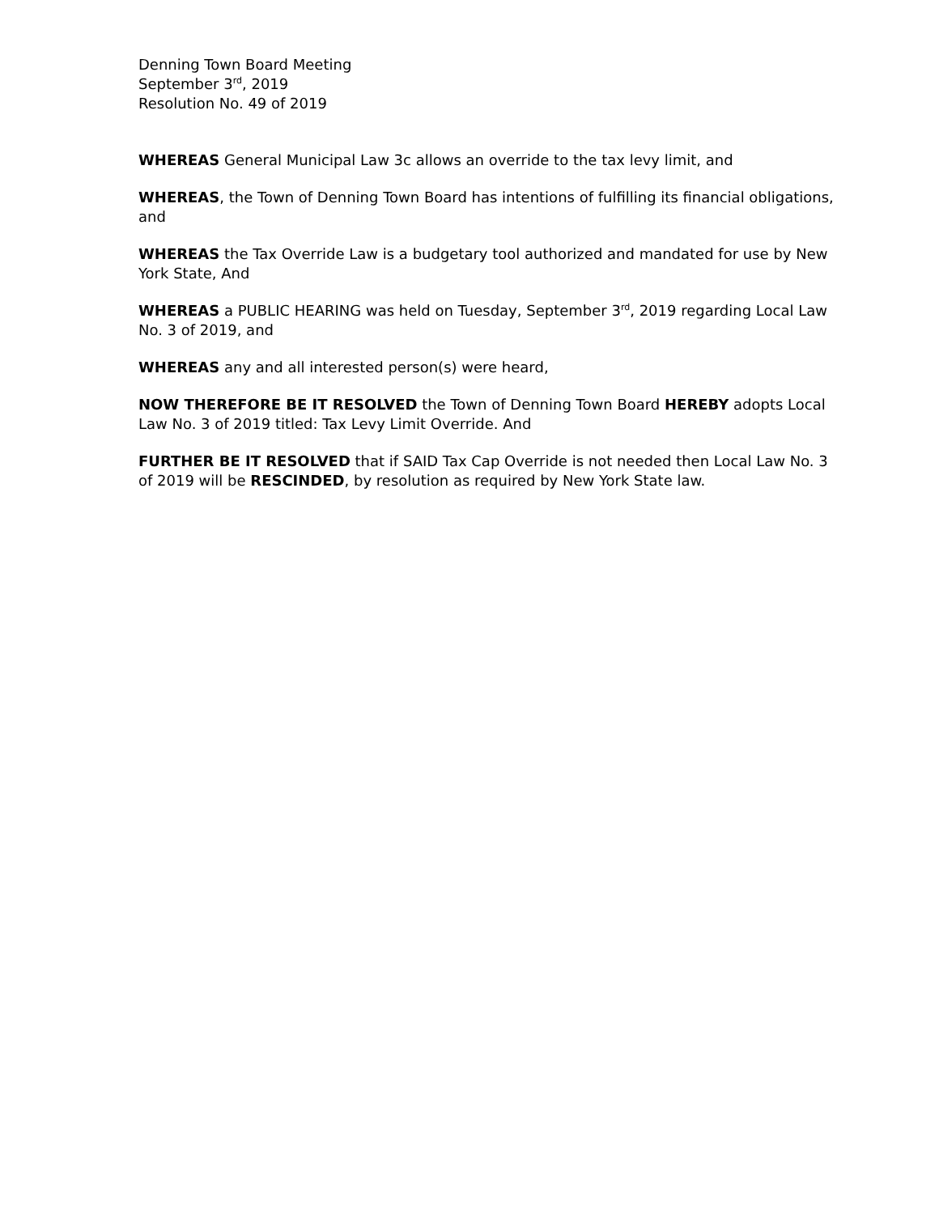Denning Town Board Meeting
September 3<sup>rd</sup>, 2019
Resolution No. 49 of 2019
WHEREAS General Municipal Law 3c allows an override to the tax levy limit, and
WHEREAS, the Town of Denning Town Board has intentions of fulfilling its financial obligations, and
WHEREAS the Tax Override Law is a budgetary tool authorized and mandated for use by New York State, And
WHEREAS a PUBLIC HEARING was held on Tuesday, September 3<sup>rd</sup>, 2019 regarding Local Law No. 3 of 2019, and
WHEREAS any and all interested person(s) were heard,
NOW THEREFORE BE IT RESOLVED the Town of Denning Town Board HEREBY adopts Local Law No. 3 of 2019 titled: Tax Levy Limit Override. And
FURTHER BE IT RESOLVED that if SAID Tax Cap Override is not needed then Local Law No. 3 of 2019 will be RESCINDED, by resolution as required by New York State law.